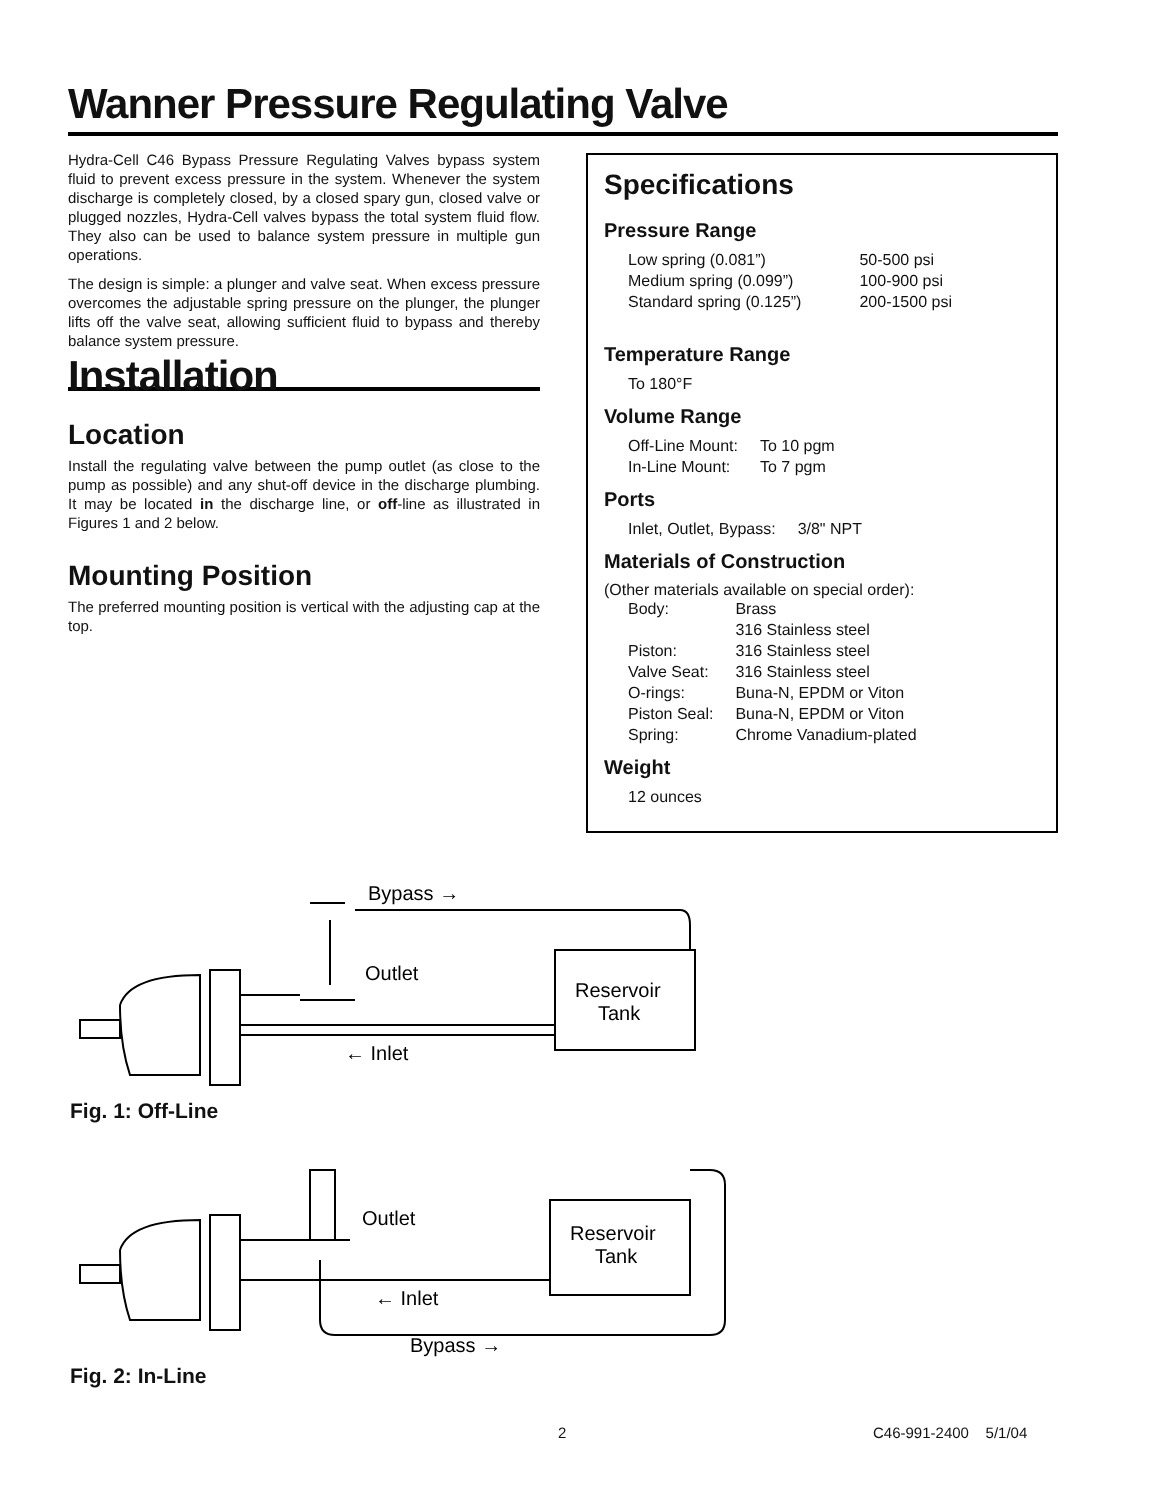Wanner Pressure Regulating Valve
Hydra-Cell C46 Bypass Pressure Regulating Valves bypass system fluid to prevent excess pressure in the system. Whenever the system discharge is completely closed, by a closed spary gun, closed valve or plugged nozzles, Hydra-Cell valves bypass the total system fluid flow. They also can be used to balance system pressure in multiple gun operations.
The design is simple: a plunger and valve seat. When excess pressure overcomes the adjustable spring pressure on the plunger, the plunger lifts off the valve seat, allowing sufficient fluid to bypass and thereby balance system pressure.
Installation
Location
Install the regulating valve between the pump outlet (as close to the pump as possible) and any shut-off device in the discharge plumbing. It may be located in the discharge line, or off-line as illustrated in Figures 1 and 2 below.
Mounting Position
The preferred mounting position is vertical with the adjusting cap at the top.
Specifications
Pressure Range
| Low spring (0.081”) | 50-500 psi |
| Medium spring (0.099”) | 100-900 psi |
| Standard spring (0.125”) | 200-1500 psi |
Temperature Range
| To 180°F |
Volume Range
| Off-Line Mount: | To 10 pgm |
| In-Line Mount: | To 7 pgm |
Ports
| Inlet, Outlet, Bypass: | 3/8" NPT |
Materials of Construction
(Other materials available on special order):
| Body: | Brass |
| | 316 Stainless steel |
| Piston: | 316 Stainless steel |
| Valve Seat: | 316 Stainless steel |
| O-rings: | Buna-N, EPDM or Viton |
| Piston Seal: | Buna-N, EPDM or Viton |
| Spring: | Chrome Vanadium-plated |
Weight
| 12 ounces |
Bypass →
Outlet
Reservoir
Tank
← Inlet
Fig. 1: Off-Line
Outlet
Reservoir
Tank
← Inlet
Bypass →
Fig. 2: In-Line
2 C46-991-2400 5/1/04